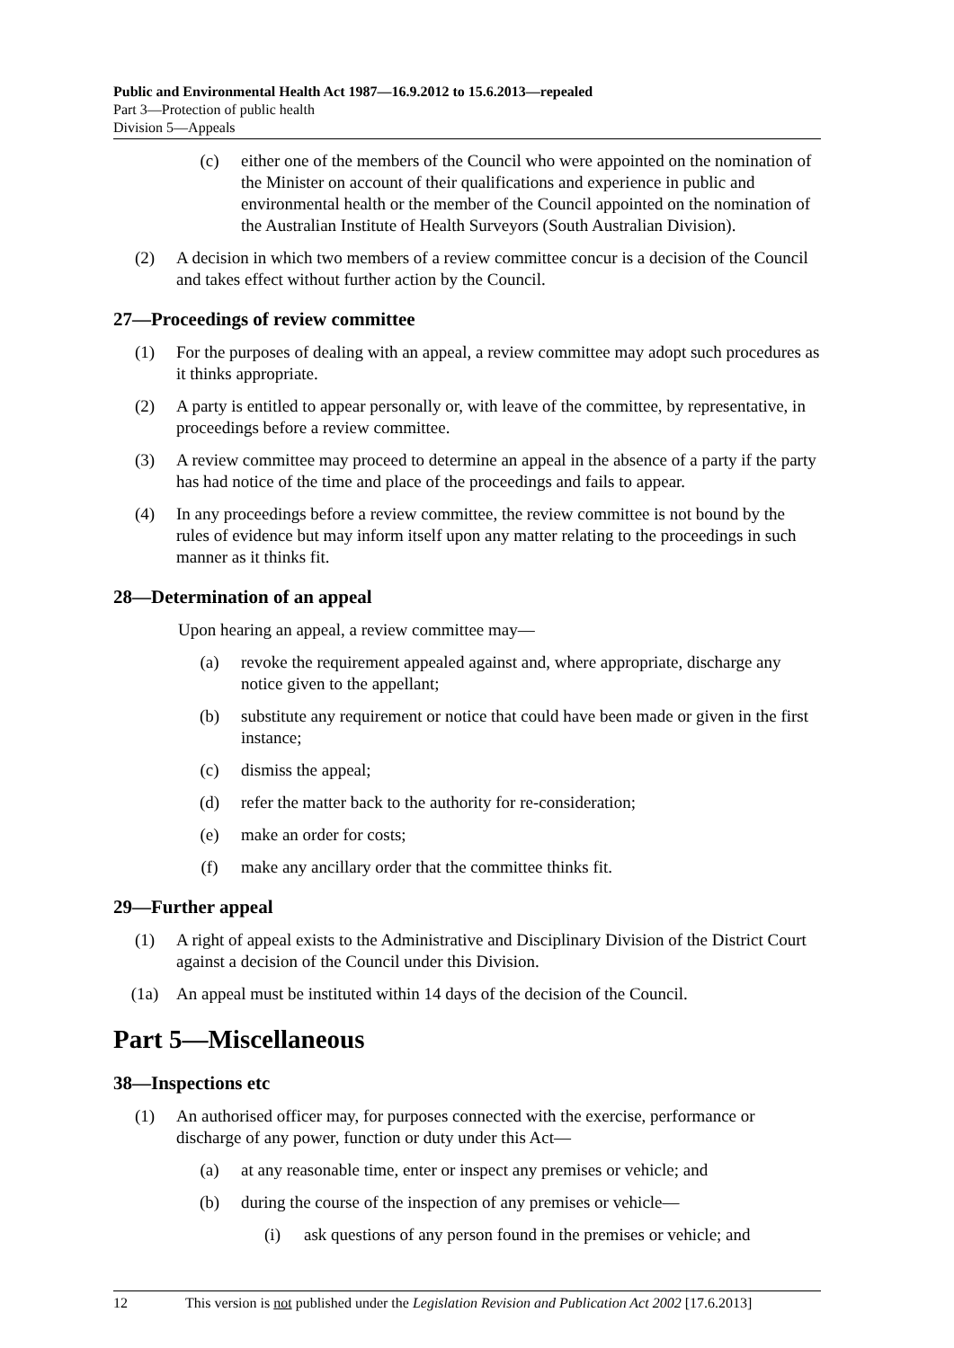Public and Environmental Health Act 1987—16.9.2012 to 15.6.2013—repealed
Part 3—Protection of public health
Division 5—Appeals
(c) either one of the members of the Council who were appointed on the nomination of the Minister on account of their qualifications and experience in public and environmental health or the member of the Council appointed on the nomination of the Australian Institute of Health Surveyors (South Australian Division).
(2) A decision in which two members of a review committee concur is a decision of the Council and takes effect without further action by the Council.
27—Proceedings of review committee
(1) For the purposes of dealing with an appeal, a review committee may adopt such procedures as it thinks appropriate.
(2) A party is entitled to appear personally or, with leave of the committee, by representative, in proceedings before a review committee.
(3) A review committee may proceed to determine an appeal in the absence of a party if the party has had notice of the time and place of the proceedings and fails to appear.
(4) In any proceedings before a review committee, the review committee is not bound by the rules of evidence but may inform itself upon any matter relating to the proceedings in such manner as it thinks fit.
28—Determination of an appeal
Upon hearing an appeal, a review committee may—
(a) revoke the requirement appealed against and, where appropriate, discharge any notice given to the appellant;
(b) substitute any requirement or notice that could have been made or given in the first instance;
(c) dismiss the appeal;
(d) refer the matter back to the authority for re-consideration;
(e) make an order for costs;
(f) make any ancillary order that the committee thinks fit.
29—Further appeal
(1) A right of appeal exists to the Administrative and Disciplinary Division of the District Court against a decision of the Council under this Division.
(1a) An appeal must be instituted within 14 days of the decision of the Council.
Part 5—Miscellaneous
38—Inspections etc
(1) An authorised officer may, for purposes connected with the exercise, performance or discharge of any power, function or duty under this Act—
(a) at any reasonable time, enter or inspect any premises or vehicle; and
(b) during the course of the inspection of any premises or vehicle—
(i) ask questions of any person found in the premises or vehicle; and
12 This version is not published under the Legislation Revision and Publication Act 2002 [17.6.2013]